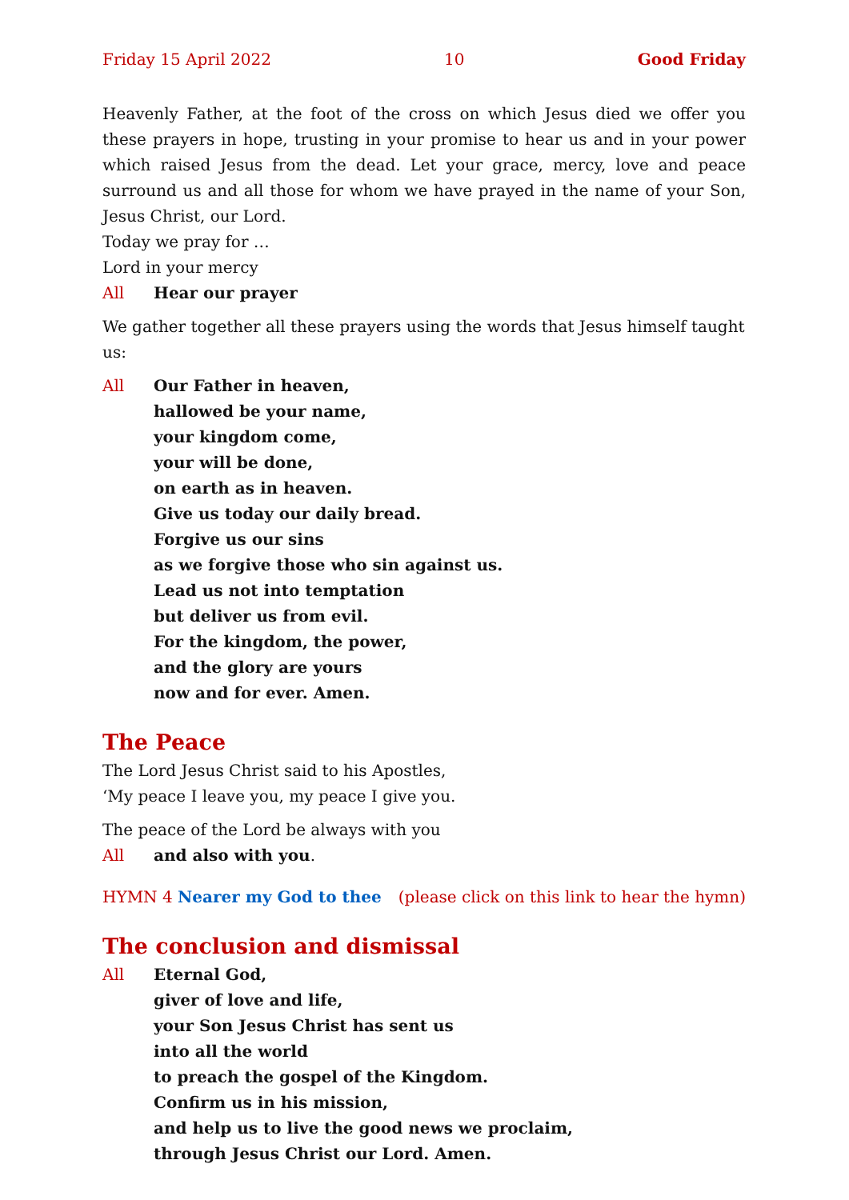Friday 15 April 2022 10 Good Friday
Heavenly Father, at the foot of the cross on which Jesus died we offer you these prayers in hope, trusting in your promise to hear us and in your power which raised Jesus from the dead. Let your grace, mercy, love and peace surround us and all those for whom we have prayed in the name of your Son, Jesus Christ, our Lord.
Today we pray for …
Lord in your mercy
All Hear our prayer
We gather together all these prayers using the words that Jesus himself taught us:
All Our Father in heaven,
hallowed be your name,
your kingdom come,
your will be done,
on earth as in heaven.
Give us today our daily bread.
Forgive us our sins
as we forgive those who sin against us.
Lead us not into temptation
but deliver us from evil.
For the kingdom, the power,
and the glory are yours
now and for ever. Amen.
The Peace
The Lord Jesus Christ said to his Apostles,
‘My peace I leave you, my peace I give you.
The peace of the Lord be always with you
All and also with you.
HYMN 4 Nearer my God to thee (please click on this link to hear the hymn)
The conclusion and dismissal
All Eternal God,
giver of love and life,
your Son Jesus Christ has sent us
into all the world
to preach the gospel of the Kingdom.
Confirm us in his mission,
and help us to live the good news we proclaim,
through Jesus Christ our Lord. Amen.